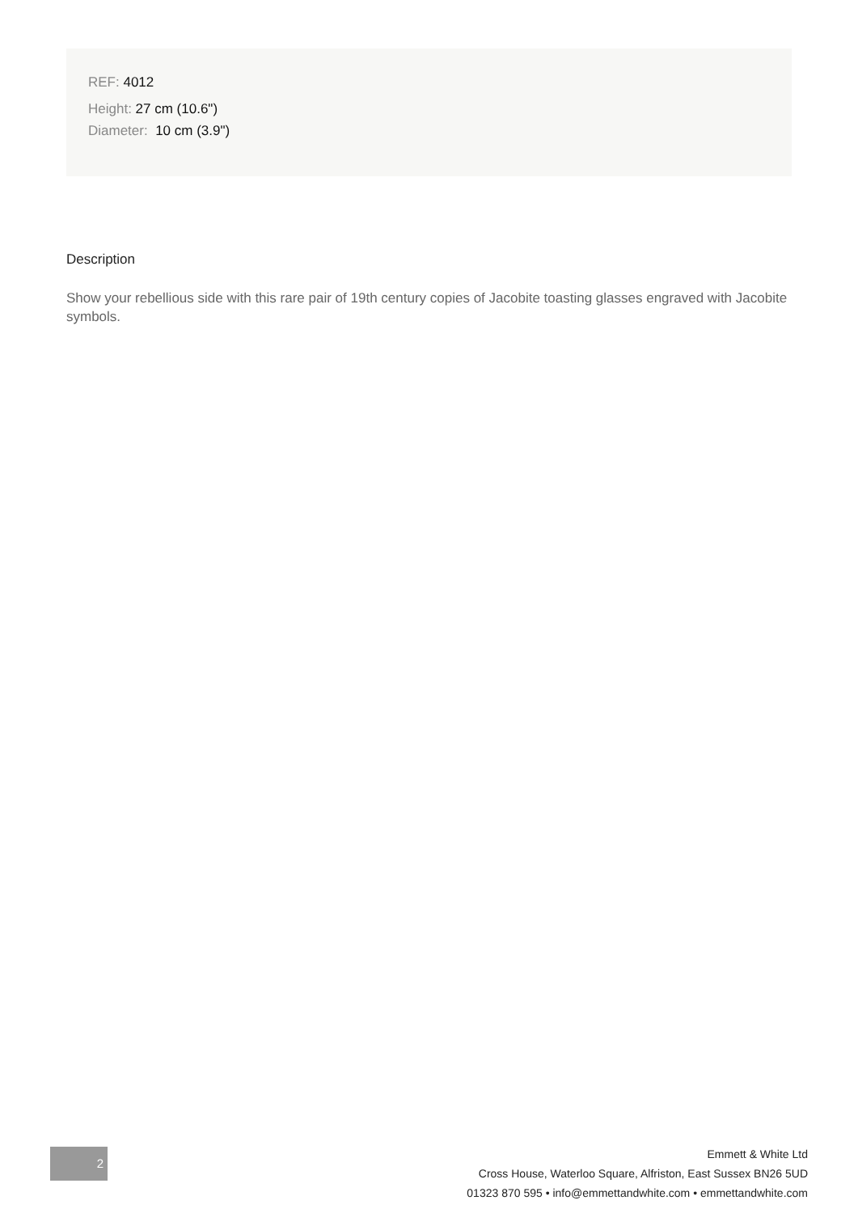REF: 4012
Height: 27 cm (10.6")
Diameter: 10 cm (3.9")
Description
Show your rebellious side with this rare pair of 19th century copies of Jacobite toasting glasses engraved with Jacobite symbols.
2
Emmett & White Ltd
Cross House, Waterloo Square, Alfriston, East Sussex BN26 5UD
01323 870 595 • info@emmettandwhite.com • emmettandwhite.com